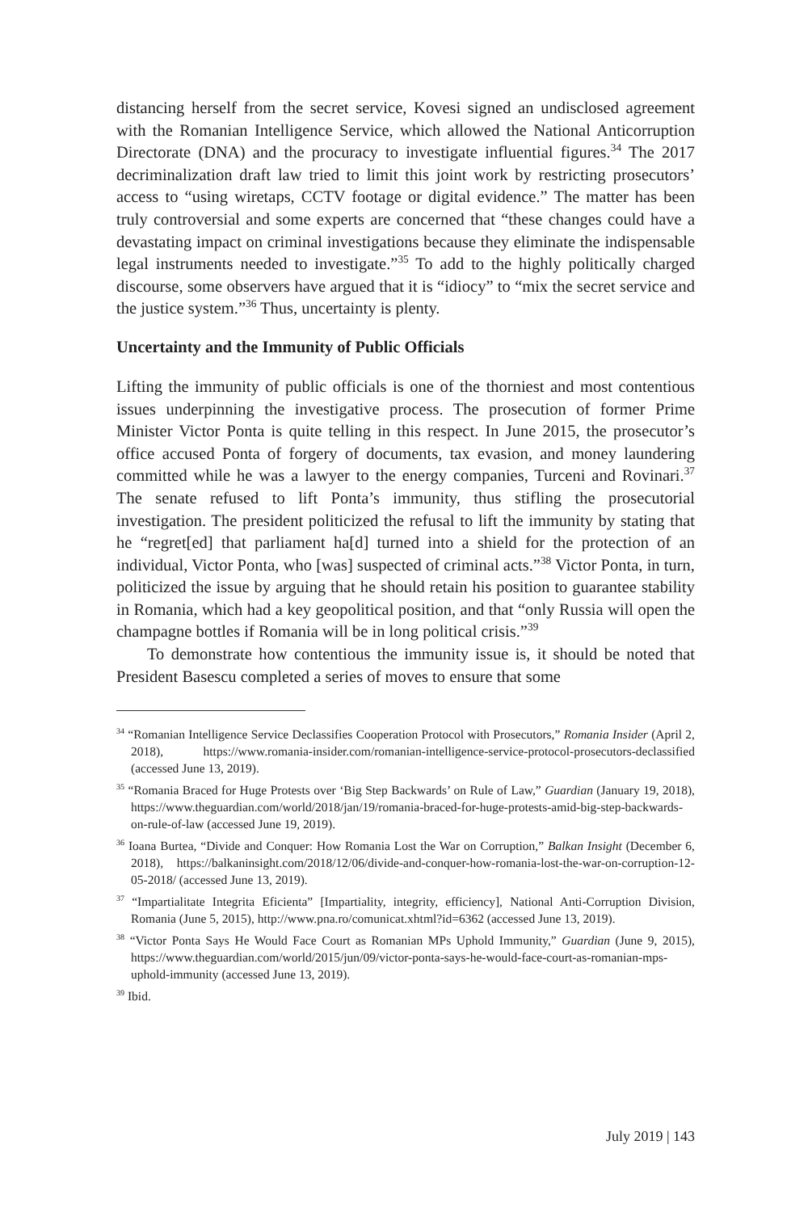distancing herself from the secret service, Kovesi signed an undisclosed agreement with the Romanian Intelligence Service, which allowed the National Anticorruption Directorate (DNA) and the procuracy to investigate influential figures.<sup>34</sup> The 2017 decriminalization draft law tried to limit this joint work by restricting prosecutors’ access to “using wiretaps, CCTV footage or digital evidence.” The matter has been truly controversial and some experts are concerned that “these changes could have a devastating impact on criminal investigations because they eliminate the indispensable legal instruments needed to investigate.”<sup>35</sup> To add to the highly politically charged discourse, some observers have argued that it is “idiocy” to “mix the secret service and the justice system.”<sup>36</sup> Thus, uncertainty is plenty.
Uncertainty and the Immunity of Public Officials
Lifting the immunity of public officials is one of the thorniest and most contentious issues underpinning the investigative process. The prosecution of former Prime Minister Victor Ponta is quite telling in this respect. In June 2015, the prosecutor’s office accused Ponta of forgery of documents, tax evasion, and money laundering committed while he was a lawyer to the energy companies, Turceni and Rovinari.<sup>37</sup> The senate refused to lift Ponta’s immunity, thus stifling the prosecutorial investigation. The president politicized the refusal to lift the immunity by stating that he “regret[ed] that parliament ha[d] turned into a shield for the protection of an individual, Victor Ponta, who [was] suspected of criminal acts.”<sup>38</sup> Victor Ponta, in turn, politicized the issue by arguing that he should retain his position to guarantee stability in Romania, which had a key geopolitical position, and that “only Russia will open the champagne bottles if Romania will be in long political crisis.”<sup>39</sup>
To demonstrate how contentious the immunity issue is, it should be noted that President Basescu completed a series of moves to ensure that some
<sup>34</sup> “Romanian Intelligence Service Declassifies Cooperation Protocol with Prosecutors,” Romania Insider (April 2, 2018), https://www.romania-insider.com/romanian-intelligence-service-protocol-prosecutors-declassified (accessed June 13, 2019).
<sup>35</sup> “Romania Braced for Huge Protests over ‘Big Step Backwards’ on Rule of Law,” Guardian (January 19, 2018), https://www.theguardian.com/world/2018/jan/19/romania-braced-for-huge-protests-amid-big-step-backwards-on-rule-of-law (accessed June 19, 2019).
<sup>36</sup> Ioana Burtea, “Divide and Conquer: How Romania Lost the War on Corruption,” Balkan Insight (December 6, 2018), https://balkaninsight.com/2018/12/06/divide-and-conquer-how-romania-lost-the-war-on-corruption-12-05-2018/ (accessed June 13, 2019).
<sup>37</sup> “Impartialitate Integrita Eficienta” [Impartiality, integrity, efficiency], National Anti-Corruption Division, Romania (June 5, 2015), http://www.pna.ro/comunicat.xhtml?id=6362 (accessed June 13, 2019).
<sup>38</sup> “Victor Ponta Says He Would Face Court as Romanian MPs Uphold Immunity,” Guardian (June 9, 2015), https://www.theguardian.com/world/2015/jun/09/victor-ponta-says-he-would-face-court-as-romanian-mps-uphold-immunity (accessed June 13, 2019).
<sup>39</sup> Ibid.
July 2019 | 143